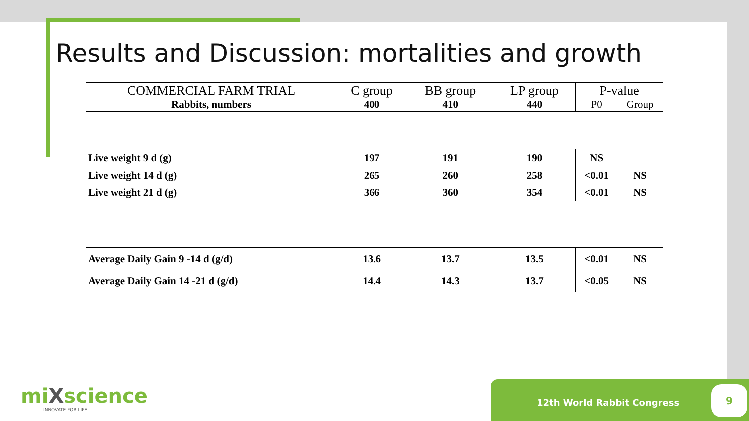Results and Discussion: mortalities and growth
| COMMERCIAL FARM TRIAL | C group | BB group | LP group | P-value | |
| Rabbits, numbers | 400 | 410 | 440 | P0 | Group |
| Live weight 9 d (g) | 197 | 191 | 190 | NS | |
| Live weight 14 d (g) | 265 | 260 | 258 | <0.01 | NS |
| Live weight 21 d (g) | 366 | 360 | 354 | <0.01 | NS |
| Average Daily Gain 9 -14 d (g/d) | 13.6 | 13.7 | 13.5 | <0.01 | NS |
| Average Daily Gain 14 -21 d (g/d) | 14.4 | 14.3 | 13.7 | <0.05 | NS |
miXscience
INNOVATE FOR LIFE
12th World Rabbit Congress 9